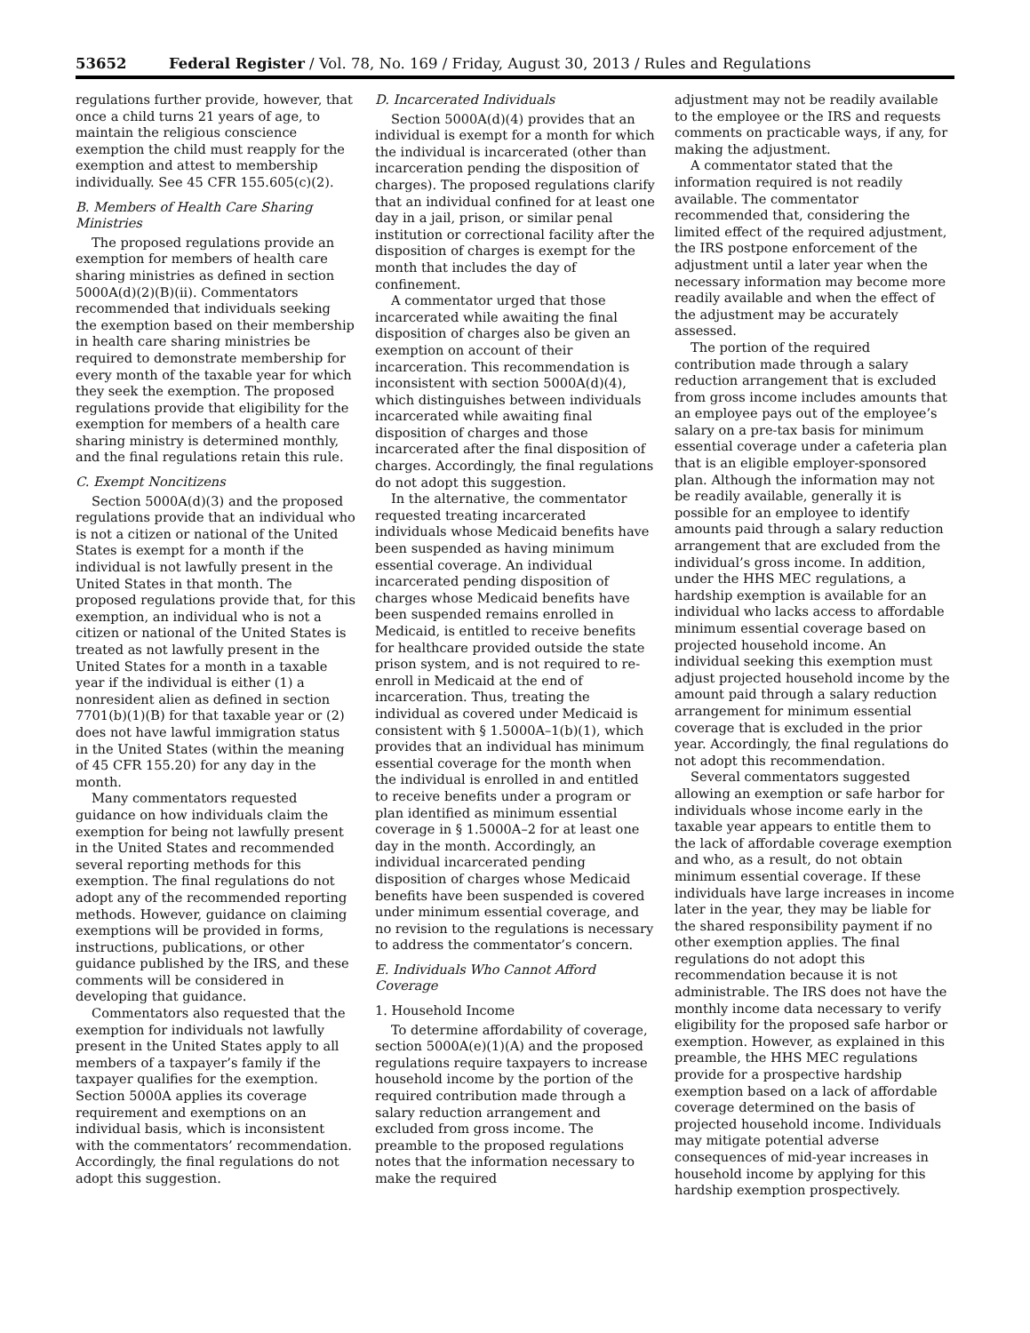53652 Federal Register / Vol. 78, No. 169 / Friday, August 30, 2013 / Rules and Regulations
regulations further provide, however, that once a child turns 21 years of age, to maintain the religious conscience exemption the child must reapply for the exemption and attest to membership individually. See 45 CFR 155.605(c)(2).
B. Members of Health Care Sharing Ministries
The proposed regulations provide an exemption for members of health care sharing ministries as defined in section 5000A(d)(2)(B)(ii). Commentators recommended that individuals seeking the exemption based on their membership in health care sharing ministries be required to demonstrate membership for every month of the taxable year for which they seek the exemption. The proposed regulations provide that eligibility for the exemption for members of a health care sharing ministry is determined monthly, and the final regulations retain this rule.
C. Exempt Noncitizens
Section 5000A(d)(3) and the proposed regulations provide that an individual who is not a citizen or national of the United States is exempt for a month if the individual is not lawfully present in the United States in that month. The proposed regulations provide that, for this exemption, an individual who is not a citizen or national of the United States is treated as not lawfully present in the United States for a month in a taxable year if the individual is either (1) a nonresident alien as defined in section 7701(b)(1)(B) for that taxable year or (2) does not have lawful immigration status in the United States (within the meaning of 45 CFR 155.20) for any day in the month.
Many commentators requested guidance on how individuals claim the exemption for being not lawfully present in the United States and recommended several reporting methods for this exemption. The final regulations do not adopt any of the recommended reporting methods. However, guidance on claiming exemptions will be provided in forms, instructions, publications, or other guidance published by the IRS, and these comments will be considered in developing that guidance.
Commentators also requested that the exemption for individuals not lawfully present in the United States apply to all members of a taxpayer’s family if the taxpayer qualifies for the exemption. Section 5000A applies its coverage requirement and exemptions on an individual basis, which is inconsistent with the commentators’ recommendation. Accordingly, the final regulations do not adopt this suggestion.
D. Incarcerated Individuals
Section 5000A(d)(4) provides that an individual is exempt for a month for which the individual is incarcerated (other than incarceration pending the disposition of charges). The proposed regulations clarify that an individual confined for at least one day in a jail, prison, or similar penal institution or correctional facility after the disposition of charges is exempt for the month that includes the day of confinement.
A commentator urged that those incarcerated while awaiting the final disposition of charges also be given an exemption on account of their incarceration. This recommendation is inconsistent with section 5000A(d)(4), which distinguishes between individuals incarcerated while awaiting final disposition of charges and those incarcerated after the final disposition of charges. Accordingly, the final regulations do not adopt this suggestion.
In the alternative, the commentator requested treating incarcerated individuals whose Medicaid benefits have been suspended as having minimum essential coverage. An individual incarcerated pending disposition of charges whose Medicaid benefits have been suspended remains enrolled in Medicaid, is entitled to receive benefits for healthcare provided outside the state prison system, and is not required to re-enroll in Medicaid at the end of incarceration. Thus, treating the individual as covered under Medicaid is consistent with § 1.5000A–1(b)(1), which provides that an individual has minimum essential coverage for the month when the individual is enrolled in and entitled to receive benefits under a program or plan identified as minimum essential coverage in § 1.5000A–2 for at least one day in the month. Accordingly, an individual incarcerated pending disposition of charges whose Medicaid benefits have been suspended is covered under minimum essential coverage, and no revision to the regulations is necessary to address the commentator’s concern.
E. Individuals Who Cannot Afford Coverage
1. Household Income
To determine affordability of coverage, section 5000A(e)(1)(A) and the proposed regulations require taxpayers to increase household income by the portion of the required contribution made through a salary reduction arrangement and excluded from gross income. The preamble to the proposed regulations notes that the information necessary to make the required
adjustment may not be readily available to the employee or the IRS and requests comments on practicable ways, if any, for making the adjustment.
A commentator stated that the information required is not readily available. The commentator recommended that, considering the limited effect of the required adjustment, the IRS postpone enforcement of the adjustment until a later year when the necessary information may become more readily available and when the effect of the adjustment may be accurately assessed.
The portion of the required contribution made through a salary reduction arrangement that is excluded from gross income includes amounts that an employee pays out of the employee’s salary on a pre-tax basis for minimum essential coverage under a cafeteria plan that is an eligible employer-sponsored plan. Although the information may not be readily available, generally it is possible for an employee to identify amounts paid through a salary reduction arrangement that are excluded from the individual’s gross income. In addition, under the HHS MEC regulations, a hardship exemption is available for an individual who lacks access to affordable minimum essential coverage based on projected household income. An individual seeking this exemption must adjust projected household income by the amount paid through a salary reduction arrangement for minimum essential coverage that is excluded in the prior year. Accordingly, the final regulations do not adopt this recommendation.
Several commentators suggested allowing an exemption or safe harbor for individuals whose income early in the taxable year appears to entitle them to the lack of affordable coverage exemption and who, as a result, do not obtain minimum essential coverage. If these individuals have large increases in income later in the year, they may be liable for the shared responsibility payment if no other exemption applies. The final regulations do not adopt this recommendation because it is not administrable. The IRS does not have the monthly income data necessary to verify eligibility for the proposed safe harbor or exemption. However, as explained in this preamble, the HHS MEC regulations provide for a prospective hardship exemption based on a lack of affordable coverage determined on the basis of projected household income. Individuals may mitigate potential adverse consequences of mid-year increases in household income by applying for this hardship exemption prospectively.